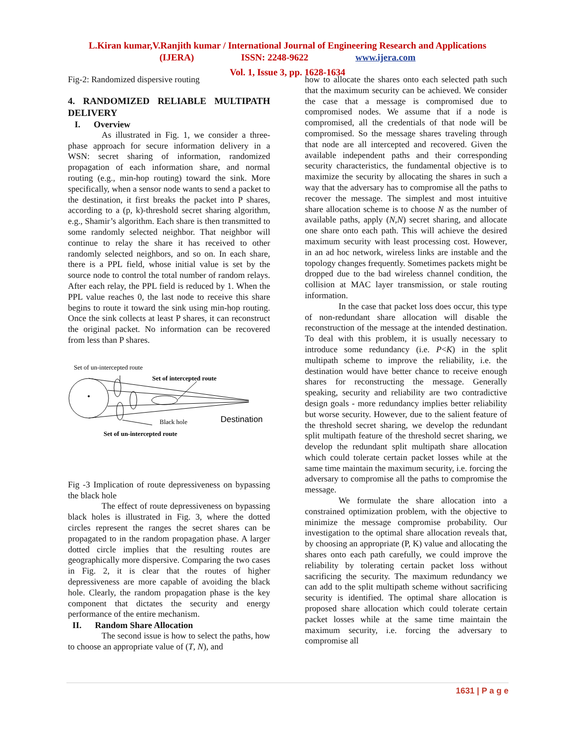L.Kiran kumar,V.Ranjith kumar / International Journal of Engineering Research and Applications
(IJERA) ISSN: 2248-9622 www.ijera.com
Vol. 1, Issue 3, pp. 1628-1634
Fig-2: Randomized dispersive routing
4. RANDOMIZED RELIABLE MULTIPATH DELIVERY
I. Overview
As illustrated in Fig. 1, we consider a three-phase approach for secure information delivery in a WSN: secret sharing of information, randomized propagation of each information share, and normal routing (e.g., min-hop routing) toward the sink. More specifically, when a sensor node wants to send a packet to the destination, it first breaks the packet into P shares, according to a (p, k)-threshold secret sharing algorithm, e.g., Shamir’s algorithm. Each share is then transmitted to some randomly selected neighbor. That neighbor will continue to relay the share it has received to other randomly selected neighbors, and so on. In each share, there is a PPL field, whose initial value is set by the source node to control the total number of random relays. After each relay, the PPL field is reduced by 1. When the PPL value reaches 0, the last node to receive this share begins to route it toward the sink using min-hop routing. Once the sink collects at least P shares, it can reconstruct the original packet. No information can be recovered from less than P shares.
Set of un-intercepted route
Set of intercepted route
Black hole
Destination
Set of un-intercepted route
Fig -3 Implication of route depressiveness on bypassing the black hole
The effect of route depressiveness on bypassing black holes is illustrated in Fig. 3, where the dotted circles represent the ranges the secret shares can be propagated to in the random propagation phase. A larger dotted circle implies that the resulting routes are geographically more dispersive. Comparing the two cases in Fig. 2, it is clear that the routes of higher depressiveness are more capable of avoiding the black hole. Clearly, the random propagation phase is the key component that dictates the security and energy performance of the entire mechanism.
II. Random Share Allocation
The second issue is how to select the paths, how to choose an appropriate value of (T, N), and
how to allocate the shares onto each selected path such that the maximum security can be achieved. We consider the case that a message is compromised due to compromised nodes. We assume that if a node is compromised, all the credentials of that node will be compromised. So the message shares traveling through that node are all intercepted and recovered. Given the available independent paths and their corresponding security characteristics, the fundamental objective is to maximize the security by allocating the shares in such a way that the adversary has to compromise all the paths to recover the message. The simplest and most intuitive share allocation scheme is to choose N as the number of available paths, apply (N,N) secret sharing, and allocate one share onto each path. This will achieve the desired maximum security with least processing cost. However, in an ad hoc network, wireless links are instable and the topology changes frequently. Sometimes packets might be dropped due to the bad wireless channel condition, the collision at MAC layer transmission, or stale routing information.
In the case that packet loss does occur, this type of non-redundant share allocation will disable the reconstruction of the message at the intended destination. To deal with this problem, it is usually necessary to introduce some redundancy (i.e. P<K) in the split multipath scheme to improve the reliability, i.e. the destination would have better chance to receive enough shares for reconstructing the message. Generally speaking, security and reliability are two contradictive design goals - more redundancy implies better reliability but worse security. However, due to the salient feature of the threshold secret sharing, we develop the redundant split multipath feature of the threshold secret sharing, we develop the redundant split multipath share allocation which could tolerate certain packet losses while at the same time maintain the maximum security, i.e. forcing the adversary to compromise all the paths to compromise the message.
We formulate the share allocation into a constrained optimization problem, with the objective to minimize the message compromise probability. Our investigation to the optimal share allocation reveals that, by choosing an appropriate (P, K) value and allocating the shares onto each path carefully, we could improve the reliability by tolerating certain packet loss without sacrificing the security. The maximum redundancy we can add to the split multipath scheme without sacrificing security is identified. The optimal share allocation is proposed share allocation which could tolerate certain packet losses while at the same time maintain the maximum security, i.e. forcing the adversary to compromise all
1631 | P a g e